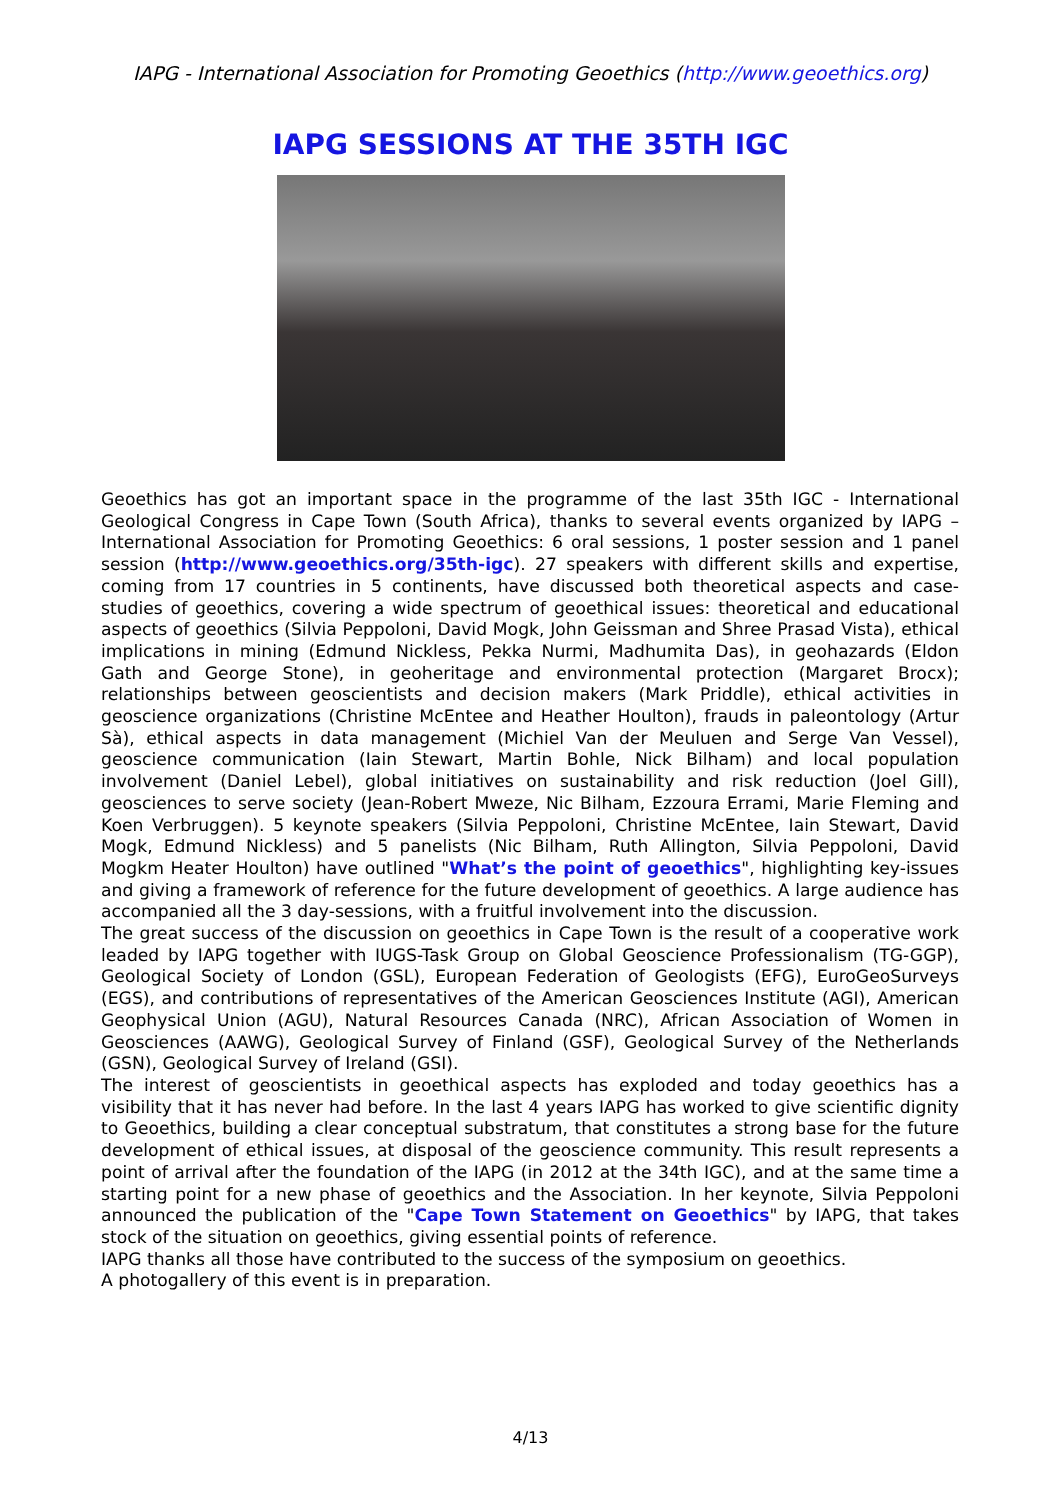IAPG - International Association for Promoting Geoethics (http://www.geoethics.org)
IAPG SESSIONS AT THE 35TH IGC
Geoethics has got an important space in the programme of the last 35th IGC - International Geological Congress in Cape Town (South Africa), thanks to several events organized by IAPG – International Association for Promoting Geoethics: 6 oral sessions, 1 poster session and 1 panel session (http://www.geoethics.org/35th-igc). 27 speakers with different skills and expertise, coming from 17 countries in 5 continents, have discussed both theoretical aspects and case-studies of geoethics, covering a wide spectrum of geoethical issues: theoretical and educational aspects of geoethics (Silvia Peppoloni, David Mogk, John Geissman and Shree Prasad Vista), ethical implications in mining (Edmund Nickless, Pekka Nurmi, Madhumita Das), in geohazards (Eldon Gath and George Stone), in geoheritage and environmental protection (Margaret Brocx); relationships between geoscientists and decision makers (Mark Priddle), ethical activities in geoscience organizations (Christine McEntee and Heather Houlton), frauds in paleontology (Artur Sà), ethical aspects in data management (Michiel Van der Meuluen and Serge Van Vessel), geoscience communication (Iain Stewart, Martin Bohle, Nick Bilham) and local population involvement (Daniel Lebel), global initiatives on sustainability and risk reduction (Joel Gill), geosciences to serve society (Jean-Robert Mweze, Nic Bilham, Ezzoura Errami, Marie Fleming and Koen Verbruggen). 5 keynote speakers (Silvia Peppoloni, Christine McEntee, Iain Stewart, David Mogk, Edmund Nickless) and 5 panelists (Nic Bilham, Ruth Allington, Silvia Peppoloni, David Mogkm Heater Houlton) have outlined "What’s the point of geoethics", highlighting key-issues and giving a framework of reference for the future development of geoethics. A large audience has accompanied all the 3 day-sessions, with a fruitful involvement into the discussion.
The great success of the discussion on geoethics in Cape Town is the result of a cooperative work leaded by IAPG together with IUGS-Task Group on Global Geoscience Professionalism (TG-GGP), Geological Society of London (GSL), European Federation of Geologists (EFG), EuroGeoSurveys (EGS), and contributions of representatives of the American Geosciences Institute (AGI), American Geophysical Union (AGU), Natural Resources Canada (NRC), African Association of Women in Geosciences (AAWG), Geological Survey of Finland (GSF), Geological Survey of the Netherlands (GSN), Geological Survey of Ireland (GSI).
The interest of geoscientists in geoethical aspects has exploded and today geoethics has a visibility that it has never had before. In the last 4 years IAPG has worked to give scientific dignity to Geoethics, building a clear conceptual substratum, that constitutes a strong base for the future development of ethical issues, at disposal of the geoscience community. This result represents a point of arrival after the foundation of the IAPG (in 2012 at the 34th IGC), and at the same time a starting point for a new phase of geoethics and the Association. In her keynote, Silvia Peppoloni announced the publication of the "Cape Town Statement on Geoethics" by IAPG, that takes stock of the situation on geoethics, giving essential points of reference.
IAPG thanks all those have contributed to the success of the symposium on geoethics.
A photogallery of this event is in preparation.
4/13